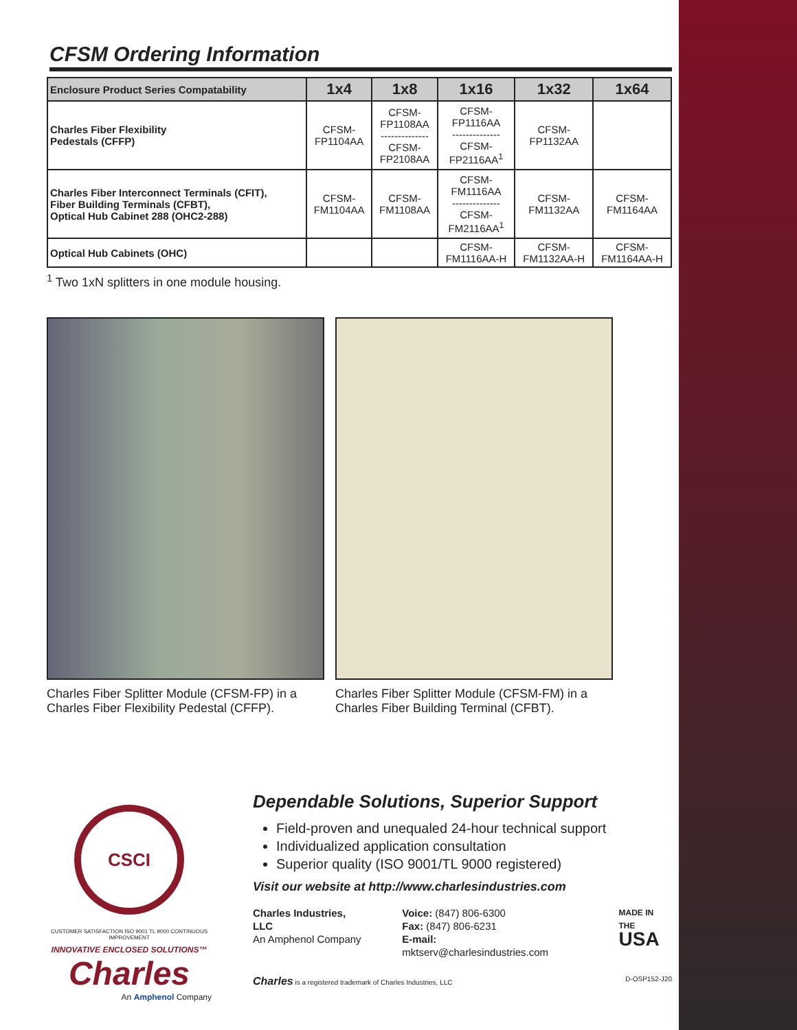CFSM Ordering Information
| Enclosure Product Series Compatability | 1x4 | 1x8 | 1x16 | 1x32 | 1x64 |
| --- | --- | --- | --- | --- | --- |
| Charles Fiber Flexibility Pedestals (CFFP) | CFSM- FP1104AA | CFSM- FP1108AA -------------- CFSM- FP2108AA | CFSM- FP1116AA -------------- CFSM- FP2116AA<sup>1</sup> | CFSM- FP1132AA | |
| Charles Fiber Interconnect Terminals (CFIT), Fiber Building Terminals (CFBT), Optical Hub Cabinet 288 (OHC2-288) | CFSM- FM1104AA | CFSM- FM1108AA | CFSM- FM1116AA -------------- CFSM- FM2116AA<sup>1</sup> | CFSM- FM1132AA | CFSM- FM1164AA |
| Optical Hub Cabinets (OHC) | | | CFSM- FM1116AA-H | CFSM- FM1132AA-H | CFSM- FM1164AA-H |
<sup>1</sup> Two 1xN splitters in one module housing.
Charles Fiber Splitter Module (CFSM-FP) in a Charles Fiber Flexibility Pedestal (CFFP).
Charles Fiber Splitter Module (CFSM-FM) in a Charles Fiber Building Terminal (CFBT).
CSCI
CUSTOMER SATISFACTION ISO 9001 TL 9000 CONTINUOUS IMPROVEMENT
INNOVATIVE ENCLOSED SOLUTIONS™
Charles
An Amphenol Company
Dependable Solutions, Superior Support
Field-proven and unequaled 24-hour technical support
Individualized application consultation
Superior quality (ISO 9001/TL 9000 registered)
Visit our website at http://www.charlesindustries.com
Charles Industries, LLC
An Amphenol Company
Voice: (847) 806-6300
Fax: (847) 806-6231
E-mail: mktserv@charlesindustries.com
MADE IN THE
USA
Charles is a registered trademark of Charles Industries, LLC D-OSP152-J20